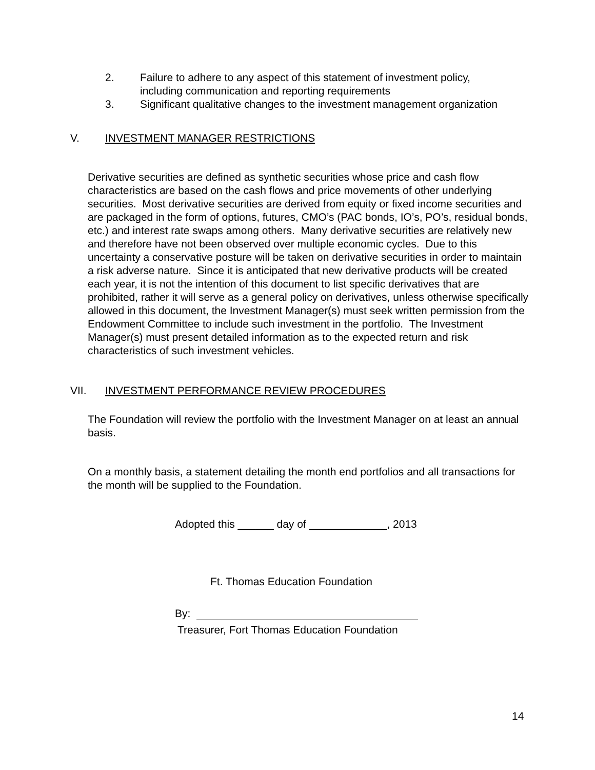2. Failure to adhere to any aspect of this statement of investment policy, including communication and reporting requirements
3. Significant qualitative changes to the investment management organization
V. INVESTMENT MANAGER RESTRICTIONS
Derivative securities are defined as synthetic securities whose price and cash flow characteristics are based on the cash flows and price movements of other underlying securities. Most derivative securities are derived from equity or fixed income securities and are packaged in the form of options, futures, CMO’s (PAC bonds, IO’s, PO’s, residual bonds, etc.) and interest rate swaps among others. Many derivative securities are relatively new and therefore have not been observed over multiple economic cycles. Due to this uncertainty a conservative posture will be taken on derivative securities in order to maintain a risk adverse nature. Since it is anticipated that new derivative products will be created each year, it is not the intention of this document to list specific derivatives that are prohibited, rather it will serve as a general policy on derivatives, unless otherwise specifically allowed in this document, the Investment Manager(s) must seek written permission from the Endowment Committee to include such investment in the portfolio. The Investment Manager(s) must present detailed information as to the expected return and risk characteristics of such investment vehicles.
VII. INVESTMENT PERFORMANCE REVIEW PROCEDURES
The Foundation will review the portfolio with the Investment Manager on at least an annual basis.
On a monthly basis, a statement detailing the month end portfolios and all transactions for the month will be supplied to the Foundation.
Adopted this ______ day of _____________, 2013
Ft. Thomas Education Foundation
By:
Treasurer, Fort Thomas Education Foundation
14